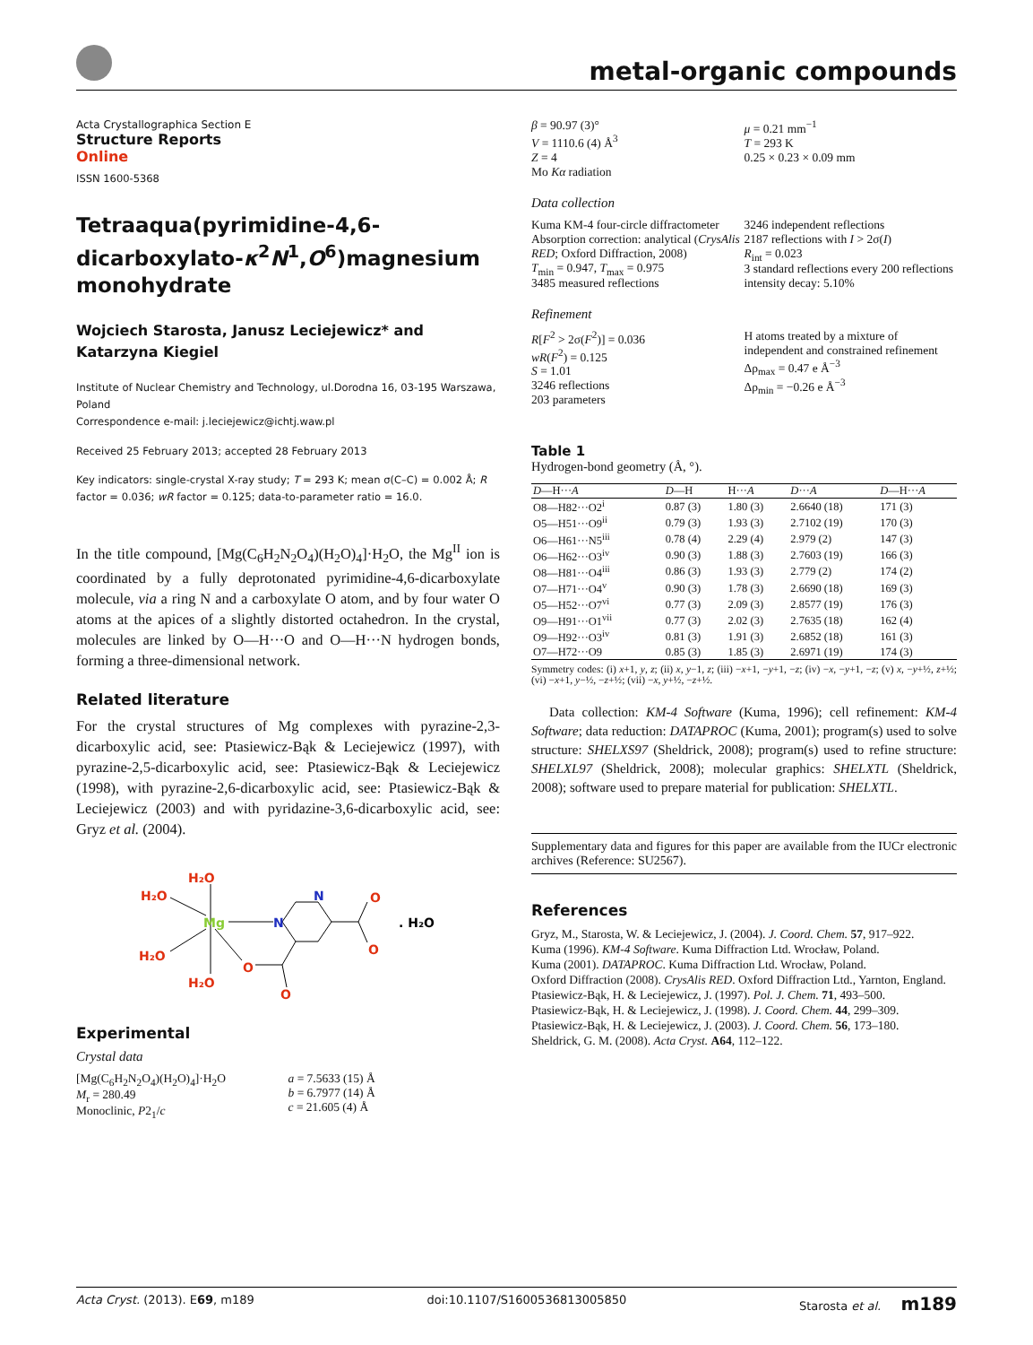metal-organic compounds
Acta Crystallographica Section E
Structure Reports
Online
ISSN 1600-5368
Tetraaqua(pyrimidine-4,6-dicarboxylato-κ<sup>2</sup>N<sup>1</sup>,O<sup>6</sup>)magnesium monohydrate
Wojciech Starosta, Janusz Leciejewicz* and Katarzyna Kiegiel
Institute of Nuclear Chemistry and Technology, ul.Dorodna 16, 03-195 Warszawa, Poland
Correspondence e-mail: j.leciejewicz@ichtj.waw.pl
Received 25 February 2013; accepted 28 February 2013
Key indicators: single-crystal X-ray study; T = 293 K; mean σ(C–C) = 0.002 Å; R factor = 0.036; wR factor = 0.125; data-to-parameter ratio = 16.0.
In the title compound, [Mg(C<sub>6</sub>H<sub>2</sub>N<sub>2</sub>O<sub>4</sub>)(H<sub>2</sub>O)<sub>4</sub>]·H<sub>2</sub>O, the Mg<sup>II</sup> ion is coordinated by a fully deprotonated pyrimidine-4,6-dicarboxylate molecule, via a ring N and a carboxylate O atom, and by four water O atoms at the apices of a slightly distorted octahedron. In the crystal, molecules are linked by O—H···O and O—H···N hydrogen bonds, forming a three-dimensional network.
Related literature
For the crystal structures of Mg complexes with pyrazine-2,3-dicarboxylic acid, see: Ptasiewicz-Bąk & Leciejewicz (1997), with pyrazine-2,5-dicarboxylic acid, see: Ptasiewicz-Bąk & Leciejewicz (1998), with pyrazine-2,6-dicarboxylic acid, see: Ptasiewicz-Bąk & Leciejewicz (2003) and with pyridazine-3,6-dicarboxylic acid, see: Gryz et al. (2004).
H₂O
H₂O
Mg
H₂O
H₂O
N
N
O
O
O
O
. H₂O
Experimental
Crystal data
[Mg(C<sub>6</sub>H<sub>2</sub>N<sub>2</sub>O<sub>4</sub>)(H<sub>2</sub>O)<sub>4</sub>]·H<sub>2</sub>O
M<sub>r</sub> = 280.49
Monoclinic, P2<sub>1</sub>/c
a = 7.5633 (15) Å
b = 6.7977 (14) Å
c = 21.605 (4) Å
β = 90.97 (3)°
V = 1110.6 (4) Å<sup>3</sup>
Z = 4
Mo Kα radiation
μ = 0.21 mm<sup>−1</sup>
T = 293 K
0.25 × 0.23 × 0.09 mm
Data collection
Kuma KM-4 four-circle diffractometer
Absorption correction: analytical (CrysAlis RED; Oxford Diffraction, 2008)
T<sub>min</sub> = 0.947, T<sub>max</sub> = 0.975
3485 measured reflections
3246 independent reflections
2187 reflections with I > 2σ(I)
R<sub>int</sub> = 0.023
3 standard reflections every 200 reflections
intensity decay: 5.10%
Refinement
R[F<sup>2</sup> > 2σ(F<sup>2</sup>)] = 0.036
wR(F<sup>2</sup>) = 0.125
S = 1.01
3246 reflections
203 parameters
H atoms treated by a mixture of independent and constrained refinement
Δρ<sub>max</sub> = 0.47 e Å<sup>−3</sup>
Δρ<sub>min</sub> = −0.26 e Å<sup>−3</sup>
Table 1
Hydrogen-bond geometry (Å, °).
| D —H··· A | D —H | H··· A | D ··· A | D —H··· A |
| --- | --- | --- | --- | --- |
| O8—H82···O2<sup>i</sup> | 0.87 (3) | 1.80 (3) | 2.6640 (18) | 171 (3) |
| O5—H51···O9<sup>ii</sup> | 0.79 (3) | 1.93 (3) | 2.7102 (19) | 170 (3) |
| O6—H61···N5<sup>iii</sup> | 0.78 (4) | 2.29 (4) | 2.979 (2) | 147 (3) |
| O6—H62···O3<sup>iv</sup> | 0.90 (3) | 1.88 (3) | 2.7603 (19) | 166 (3) |
| O8—H81···O4<sup>iii</sup> | 0.86 (3) | 1.93 (3) | 2.779 (2) | 174 (2) |
| O7—H71···O4<sup>v</sup> | 0.90 (3) | 1.78 (3) | 2.6690 (18) | 169 (3) |
| O5—H52···O7<sup>vi</sup> | 0.77 (3) | 2.09 (3) | 2.8577 (19) | 176 (3) |
| O9—H91···O1<sup>vii</sup> | 0.77 (3) | 2.02 (3) | 2.7635 (18) | 162 (4) |
| O9—H92···O3<sup>iv</sup> | 0.81 (3) | 1.91 (3) | 2.6852 (18) | 161 (3) |
| O7—H72···O9 | 0.85 (3) | 1.85 (3) | 2.6971 (19) | 174 (3) |
Symmetry codes: (i) x+1, y, z; (ii) x, y−1, z; (iii) −x+1, −y+1, −z; (iv) −x, −y+1, −z; (v) x, −y+½, z+½; (vi) −x+1, y−½, −z+½; (vii) −x, y+½, −z+½.
Data collection: KM-4 Software (Kuma, 1996); cell refinement: KM-4 Software; data reduction: DATAPROC (Kuma, 2001); program(s) used to solve structure: SHELXS97 (Sheldrick, 2008); program(s) used to refine structure: SHELXL97 (Sheldrick, 2008); molecular graphics: SHELXTL (Sheldrick, 2008); software used to prepare material for publication: SHELXTL.
Supplementary data and figures for this paper are available from the IUCr electronic archives (Reference: SU2567).
References
Gryz, M., Starosta, W. & Leciejewicz, J. (2004). J. Coord. Chem. 57, 917–922.
Kuma (1996). KM-4 Software. Kuma Diffraction Ltd. Wrocław, Poland.
Kuma (2001). DATAPROC. Kuma Diffraction Ltd. Wrocław, Poland.
Oxford Diffraction (2008). CrysAlis RED. Oxford Diffraction Ltd., Yarnton, England.
Ptasiewicz-Bąk, H. & Leciejewicz, J. (1997). Pol. J. Chem. 71, 493–500.
Ptasiewicz-Bąk, H. & Leciejewicz, J. (1998). J. Coord. Chem. 44, 299–309.
Ptasiewicz-Bąk, H. & Leciejewicz, J. (2003). J. Coord. Chem. 56, 173–180.
Sheldrick, G. M. (2008). Acta Cryst. A64, 112–122.
Acta Cryst. (2013). E69, m189 doi:10.1107/S1600536813005850 Starosta et al. m189